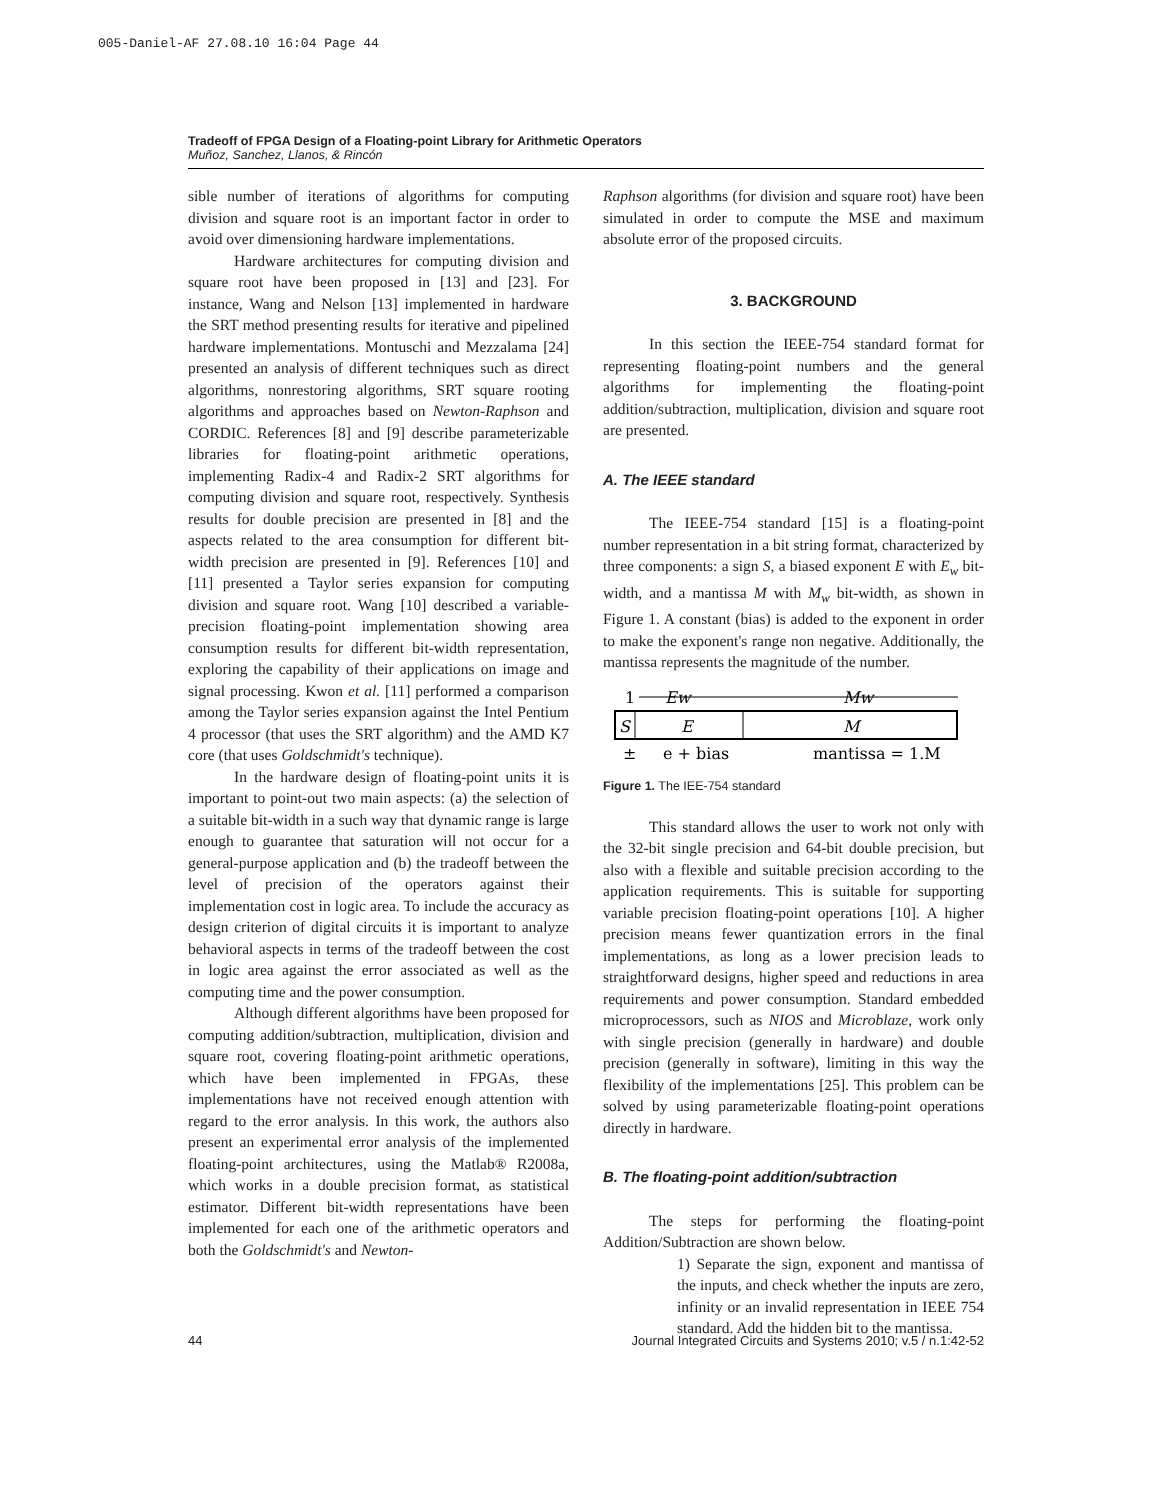005-Daniel-AF 27.08.10 16:04 Page 44
Tradeoff of FPGA Design of a Floating-point Library for Arithmetic Operators
Muñoz, Sanchez, Llanos, & Rincón
sible number of iterations of algorithms for computing division and square root is an important factor in order to avoid over dimensioning hardware implementations.
Hardware architectures for computing division and square root have been proposed in [13] and [23]. For instance, Wang and Nelson [13] implemented in hardware the SRT method presenting results for iterative and pipelined hardware implementations. Montuschi and Mezzalama [24] presented an analysis of different techniques such as direct algorithms, nonrestoring algorithms, SRT square rooting algorithms and approaches based on Newton-Raphson and CORDIC. References [8] and [9] describe parameterizable libraries for floating-point arithmetic operations, implementing Radix-4 and Radix-2 SRT algorithms for computing division and square root, respectively. Synthesis results for double precision are presented in [8] and the aspects related to the area consumption for different bit-width precision are presented in [9]. References [10] and [11] presented a Taylor series expansion for computing division and square root. Wang [10] described a variable-precision floating-point implementation showing area consumption results for different bit-width representation, exploring the capability of their applications on image and signal processing. Kwon et al. [11] performed a comparison among the Taylor series expansion against the Intel Pentium 4 processor (that uses the SRT algorithm) and the AMD K7 core (that uses Goldschmidt's technique).
In the hardware design of floating-point units it is important to point-out two main aspects: (a) the selection of a suitable bit-width in a such way that dynamic range is large enough to guarantee that saturation will not occur for a general-purpose application and (b) the tradeoff between the level of precision of the operators against their implementation cost in logic area. To include the accuracy as design criterion of digital circuits it is important to analyze behavioral aspects in terms of the tradeoff between the cost in logic area against the error associated as well as the computing time and the power consumption.
Although different algorithms have been proposed for computing addition/subtraction, multiplication, division and square root, covering floating-point arithmetic operations, which have been implemented in FPGAs, these implementations have not received enough attention with regard to the error analysis. In this work, the authors also present an experimental error analysis of the implemented floating-point architectures, using the Matlab® R2008a, which works in a double precision format, as statistical estimator. Different bit-width representations have been implemented for each one of the arithmetic operators and both the Goldschmidt's and Newton-
Raphson algorithms (for division and square root) have been simulated in order to compute the MSE and maximum absolute error of the proposed circuits.
3. BACKGROUND
In this section the IEEE-754 standard format for representing floating-point numbers and the general algorithms for implementing the floating-point addition/subtraction, multiplication, division and square root are presented.
A. The IEEE standard
The IEEE-754 standard [15] is a floating-point number representation in a bit string format, characterized by three components: a sign S, a biased exponent E with E<sub>w</sub> bit-width, and a mantissa M with M<sub>w</sub> bit-width, as shown in Figure 1. A constant (bias) is added to the exponent in order to make the exponent's range non negative. Additionally, the mantissa represents the magnitude of the number.
1
Ew
Mw
S
E
M
±
e + bias
mantissa = 1.M
Figure 1. The IEE-754 standard
This standard allows the user to work not only with the 32-bit single precision and 64-bit double precision, but also with a flexible and suitable precision according to the application requirements. This is suitable for supporting variable precision floating-point operations [10]. A higher precision means fewer quantization errors in the final implementations, as long as a lower precision leads to straightforward designs, higher speed and reductions in area requirements and power consumption. Standard embedded microprocessors, such as NIOS and Microblaze, work only with single precision (generally in hardware) and double precision (generally in software), limiting in this way the flexibility of the implementations [25]. This problem can be solved by using parameterizable floating-point operations directly in hardware.
B. The floating-point addition/subtraction
The steps for performing the floating-point Addition/Subtraction are shown below.
1) Separate the sign, exponent and mantissa of the inputs, and check whether the inputs are zero, infinity or an invalid representation in IEEE 754 standard. Add the hidden bit to the mantissa.
44 Journal Integrated Circuits and Systems 2010; v.5 / n.1:42-52